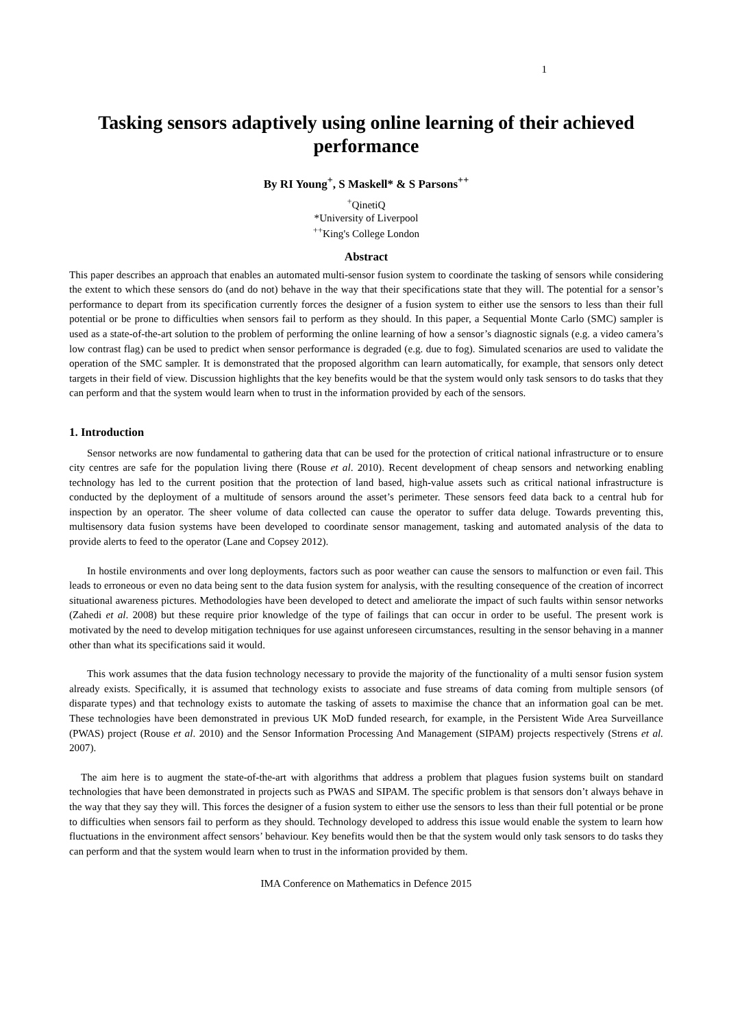1
Tasking sensors adaptively using online learning of their achieved performance
By RI Young<sup>+</sup>, S Maskell* & S Parsons<sup>++</sup>
<sup>+</sup>QinetiQ
*University of Liverpool
<sup>++</sup>King's College London
Abstract
This paper describes an approach that enables an automated multi-sensor fusion system to coordinate the tasking of sensors while considering the extent to which these sensors do (and do not) behave in the way that their specifications state that they will. The potential for a sensor’s performance to depart from its specification currently forces the designer of a fusion system to either use the sensors to less than their full potential or be prone to difficulties when sensors fail to perform as they should. In this paper, a Sequential Monte Carlo (SMC) sampler is used as a state-of-the-art solution to the problem of performing the online learning of how a sensor’s diagnostic signals (e.g. a video camera’s low contrast flag) can be used to predict when sensor performance is degraded (e.g. due to fog). Simulated scenarios are used to validate the operation of the SMC sampler. It is demonstrated that the proposed algorithm can learn automatically, for example, that sensors only detect targets in their field of view. Discussion highlights that the key benefits would be that the system would only task sensors to do tasks that they can perform and that the system would learn when to trust in the information provided by each of the sensors.
1. Introduction
Sensor networks are now fundamental to gathering data that can be used for the protection of critical national infrastructure or to ensure city centres are safe for the population living there (Rouse et al. 2010). Recent development of cheap sensors and networking enabling technology has led to the current position that the protection of land based, high-value assets such as critical national infrastructure is conducted by the deployment of a multitude of sensors around the asset’s perimeter. These sensors feed data back to a central hub for inspection by an operator. The sheer volume of data collected can cause the operator to suffer data deluge. Towards preventing this, multisensory data fusion systems have been developed to coordinate sensor management, tasking and automated analysis of the data to provide alerts to feed to the operator (Lane and Copsey 2012).
In hostile environments and over long deployments, factors such as poor weather can cause the sensors to malfunction or even fail. This leads to erroneous or even no data being sent to the data fusion system for analysis, with the resulting consequence of the creation of incorrect situational awareness pictures. Methodologies have been developed to detect and ameliorate the impact of such faults within sensor networks (Zahedi et al. 2008) but these require prior knowledge of the type of failings that can occur in order to be useful. The present work is motivated by the need to develop mitigation techniques for use against unforeseen circumstances, resulting in the sensor behaving in a manner other than what its specifications said it would.
This work assumes that the data fusion technology necessary to provide the majority of the functionality of a multi sensor fusion system already exists. Specifically, it is assumed that technology exists to associate and fuse streams of data coming from multiple sensors (of disparate types) and that technology exists to automate the tasking of assets to maximise the chance that an information goal can be met. These technologies have been demonstrated in previous UK MoD funded research, for example, in the Persistent Wide Area Surveillance (PWAS) project (Rouse et al. 2010) and the Sensor Information Processing And Management (SIPAM) projects respectively (Strens et al. 2007).
The aim here is to augment the state-of-the-art with algorithms that address a problem that plagues fusion systems built on standard technologies that have been demonstrated in projects such as PWAS and SIPAM. The specific problem is that sensors don’t always behave in the way that they say they will. This forces the designer of a fusion system to either use the sensors to less than their full potential or be prone to difficulties when sensors fail to perform as they should. Technology developed to address this issue would enable the system to learn how fluctuations in the environment affect sensors’ behaviour. Key benefits would then be that the system would only task sensors to do tasks they can perform and that the system would learn when to trust in the information provided by them.
IMA Conference on Mathematics in Defence 2015